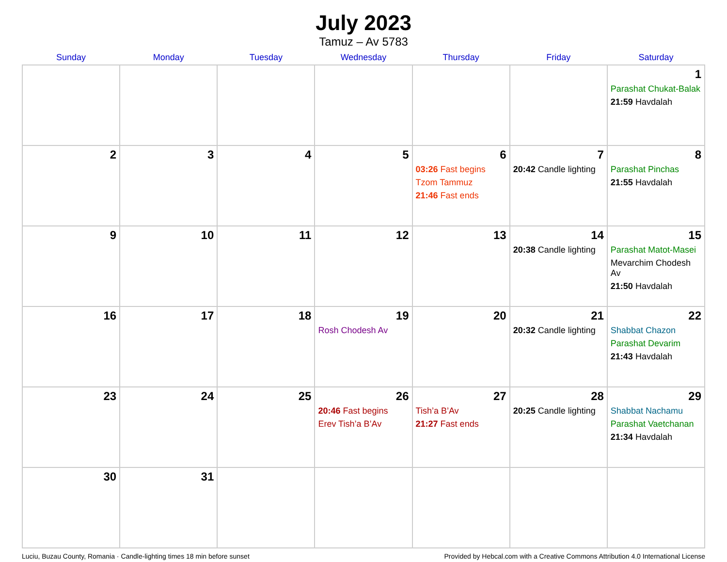July 2023
Tamuz – Av 5783
| Sunday | Monday | Tuesday | Wednesday | Thursday | Friday | Saturday |
| --- | --- | --- | --- | --- | --- | --- |
| | | | | | | 1 Parashat Chukat-Balak 21:59 Havdalah |
| 2 | 3 | 4 | 5 | 6 03:26 Fast begins Tzom Tammuz 21:46 Fast ends | 7 20:42 Candle lighting | 8 Parashat Pinchas 21:55 Havdalah |
| 9 | 10 | 11 | 12 | 13 | 14 20:38 Candle lighting | 15 Parashat Matot-Masei Mevarchim Chodesh Av 21:50 Havdalah |
| 16 | 17 | 18 | 19 Rosh Chodesh Av | 20 | 21 20:32 Candle lighting | 22 Shabbat Chazon Parashat Devarim 21:43 Havdalah |
| 23 | 24 | 25 | 26 20:46 Fast begins Erev Tish’a B’Av | 27 Tish’a B’Av 21:27 Fast ends | 28 20:25 Candle lighting | 29 Shabbat Nachamu Parashat Vaetchanan 21:34 Havdalah |
| 30 | 31 | | | | | |
Luciu, Buzau County, Romania · Candle-lighting times 18 min before sunset Provided by Hebcal.com with a Creative Commons Attribution 4.0 International License